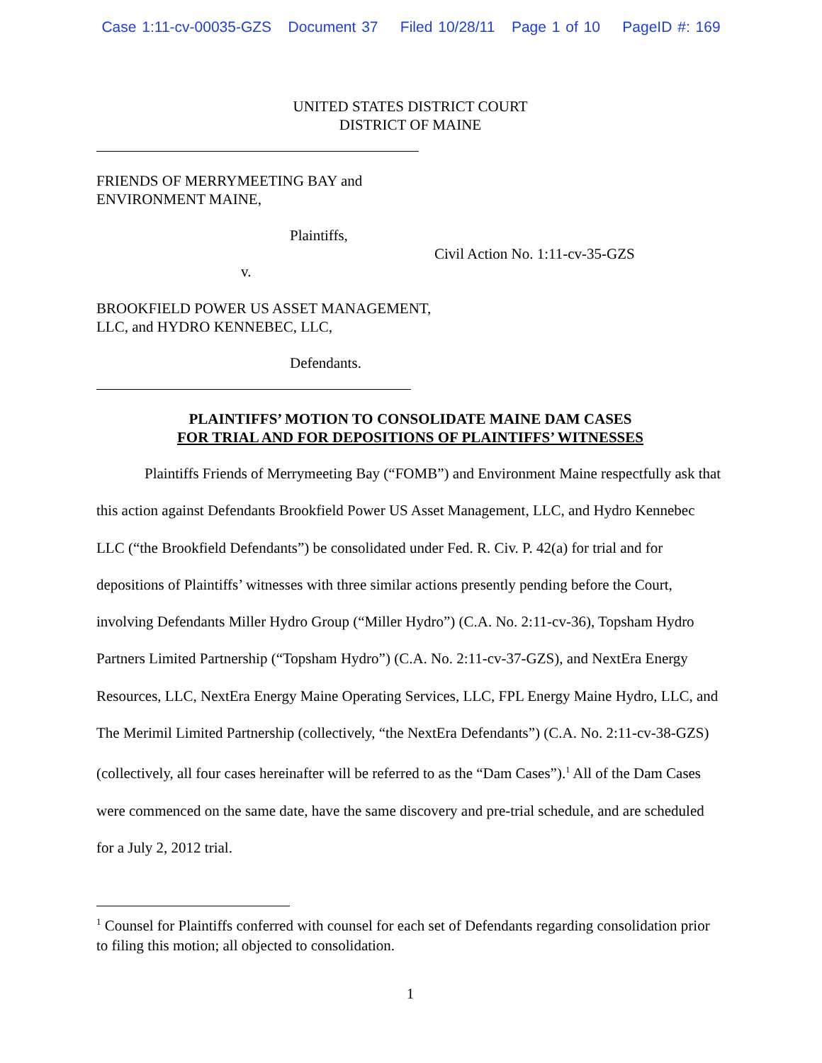Case 1:11-cv-00035-GZS Document 37 Filed 10/28/11 Page 1 of 10 PageID #: 169
UNITED STATES DISTRICT COURT
DISTRICT OF MAINE
FRIENDS OF MERRYMEETING BAY and
ENVIRONMENT MAINE,
Plaintiffs,
Civil Action No. 1:11-cv-35-GZS
v.
BROOKFIELD POWER US ASSET MANAGEMENT,
LLC, and HYDRO KENNEBEC, LLC,
Defendants.
PLAINTIFFS’ MOTION TO CONSOLIDATE MAINE DAM CASES
FOR TRIAL AND FOR DEPOSITIONS OF PLAINTIFFS’ WITNESSES
Plaintiffs Friends of Merrymeeting Bay (“FOMB”) and Environment Maine respectfully ask that this action against Defendants Brookfield Power US Asset Management, LLC, and Hydro Kennebec LLC (“the Brookfield Defendants”) be consolidated under Fed. R. Civ. P. 42(a) for trial and for depositions of Plaintiffs’ witnesses with three similar actions presently pending before the Court, involving Defendants Miller Hydro Group (“Miller Hydro”) (C.A. No. 2:11-cv-36), Topsham Hydro Partners Limited Partnership (“Topsham Hydro”) (C.A. No. 2:11-cv-37-GZS), and NextEra Energy Resources, LLC, NextEra Energy Maine Operating Services, LLC, FPL Energy Maine Hydro, LLC, and The Merimil Limited Partnership (collectively, “the NextEra Defendants”) (C.A. No. 2:11-cv-38-GZS) (collectively, all four cases hereinafter will be referred to as the “Dam Cases”).<sup>1</sup> All of the Dam Cases were commenced on the same date, have the same discovery and pre-trial schedule, and are scheduled for a July 2, 2012 trial.
<sup>1</sup> Counsel for Plaintiffs conferred with counsel for each set of Defendants regarding consolidation prior to filing this motion; all objected to consolidation.
1